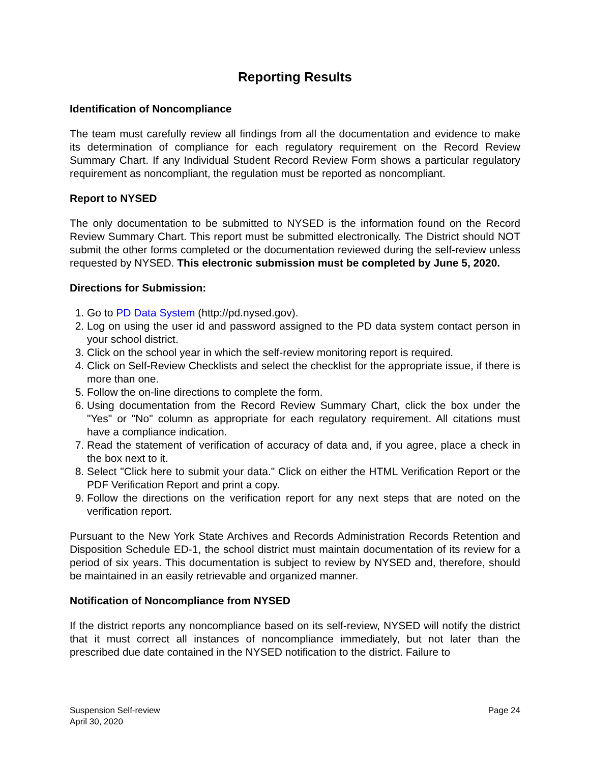Reporting Results
Identification of Noncompliance
The team must carefully review all findings from all the documentation and evidence to make its determination of compliance for each regulatory requirement on the Record Review Summary Chart. If any Individual Student Record Review Form shows a particular regulatory requirement as noncompliant, the regulation must be reported as noncompliant.
Report to NYSED
The only documentation to be submitted to NYSED is the information found on the Record Review Summary Chart. This report must be submitted electronically. The District should NOT submit the other forms completed or the documentation reviewed during the self-review unless requested by NYSED. This electronic submission must be completed by June 5, 2020.
Directions for Submission:
1. Go to PD Data System (http://pd.nysed.gov).
2. Log on using the user id and password assigned to the PD data system contact person in your school district.
3. Click on the school year in which the self-review monitoring report is required.
4. Click on Self-Review Checklists and select the checklist for the appropriate issue, if there is more than one.
5. Follow the on-line directions to complete the form.
6. Using documentation from the Record Review Summary Chart, click the box under the "Yes" or "No" column as appropriate for each regulatory requirement. All citations must have a compliance indication.
7. Read the statement of verification of accuracy of data and, if you agree, place a check in the box next to it.
8. Select "Click here to submit your data." Click on either the HTML Verification Report or the PDF Verification Report and print a copy.
9. Follow the directions on the verification report for any next steps that are noted on the verification report.
Pursuant to the New York State Archives and Records Administration Records Retention and Disposition Schedule ED-1, the school district must maintain documentation of its review for a period of six years. This documentation is subject to review by NYSED and, therefore, should be maintained in an easily retrievable and organized manner.
Notification of Noncompliance from NYSED
If the district reports any noncompliance based on its self-review, NYSED will notify the district that it must correct all instances of noncompliance immediately, but not later than the prescribed due date contained in the NYSED notification to the district. Failure to
Suspension Self-review
April 30, 2020
Page 24